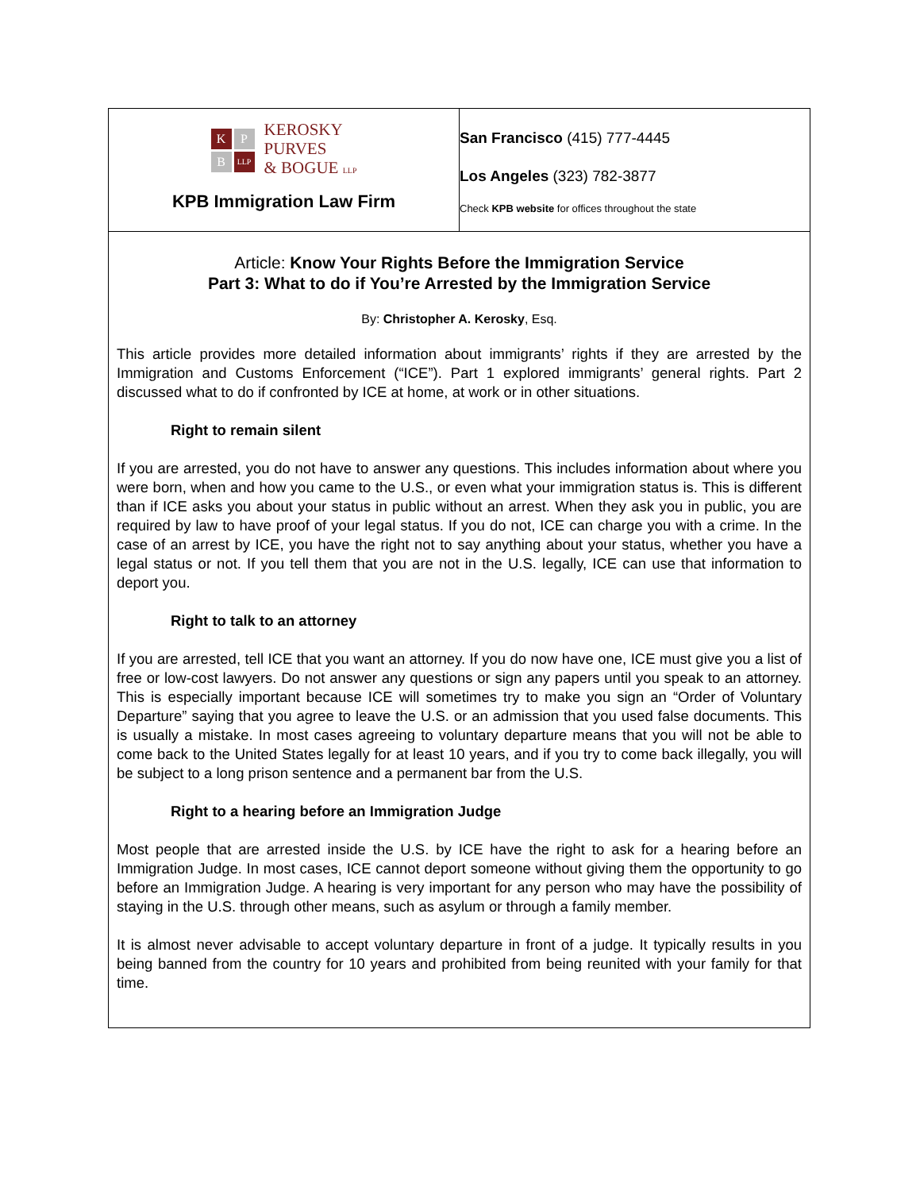K
P
B
LLP
KEROSKY
PURVES
& BOGUE LLP
KPB Immigration Law Firm
San Francisco (415) 777-4445
Los Angeles (323) 782-3877
Check KPB website for offices throughout the state
Article: Know Your Rights Before the Immigration Service
Part 3: What to do if You’re Arrested by the Immigration Service
By: Christopher A. Kerosky, Esq.
This article provides more detailed information about immigrants’ rights if they are arrested by the Immigration and Customs Enforcement (“ICE”). Part 1 explored immigrants’ general rights. Part 2 discussed what to do if confronted by ICE at home, at work or in other situations.
Right to remain silent
If you are arrested, you do not have to answer any questions. This includes information about where you were born, when and how you came to the U.S., or even what your immigration status is. This is different than if ICE asks you about your status in public without an arrest. When they ask you in public, you are required by law to have proof of your legal status. If you do not, ICE can charge you with a crime. In the case of an arrest by ICE, you have the right not to say anything about your status, whether you have a legal status or not. If you tell them that you are not in the U.S. legally, ICE can use that information to deport you.
Right to talk to an attorney
If you are arrested, tell ICE that you want an attorney. If you do now have one, ICE must give you a list of free or low-cost lawyers. Do not answer any questions or sign any papers until you speak to an attorney. This is especially important because ICE will sometimes try to make you sign an “Order of Voluntary Departure” saying that you agree to leave the U.S. or an admission that you used false documents. This is usually a mistake. In most cases agreeing to voluntary departure means that you will not be able to come back to the United States legally for at least 10 years, and if you try to come back illegally, you will be subject to a long prison sentence and a permanent bar from the U.S.
Right to a hearing before an Immigration Judge
Most people that are arrested inside the U.S. by ICE have the right to ask for a hearing before an Immigration Judge. In most cases, ICE cannot deport someone without giving them the opportunity to go before an Immigration Judge. A hearing is very important for any person who may have the possibility of staying in the U.S. through other means, such as asylum or through a family member.
It is almost never advisable to accept voluntary departure in front of a judge. It typically results in you being banned from the country for 10 years and prohibited from being reunited with your family for that time.